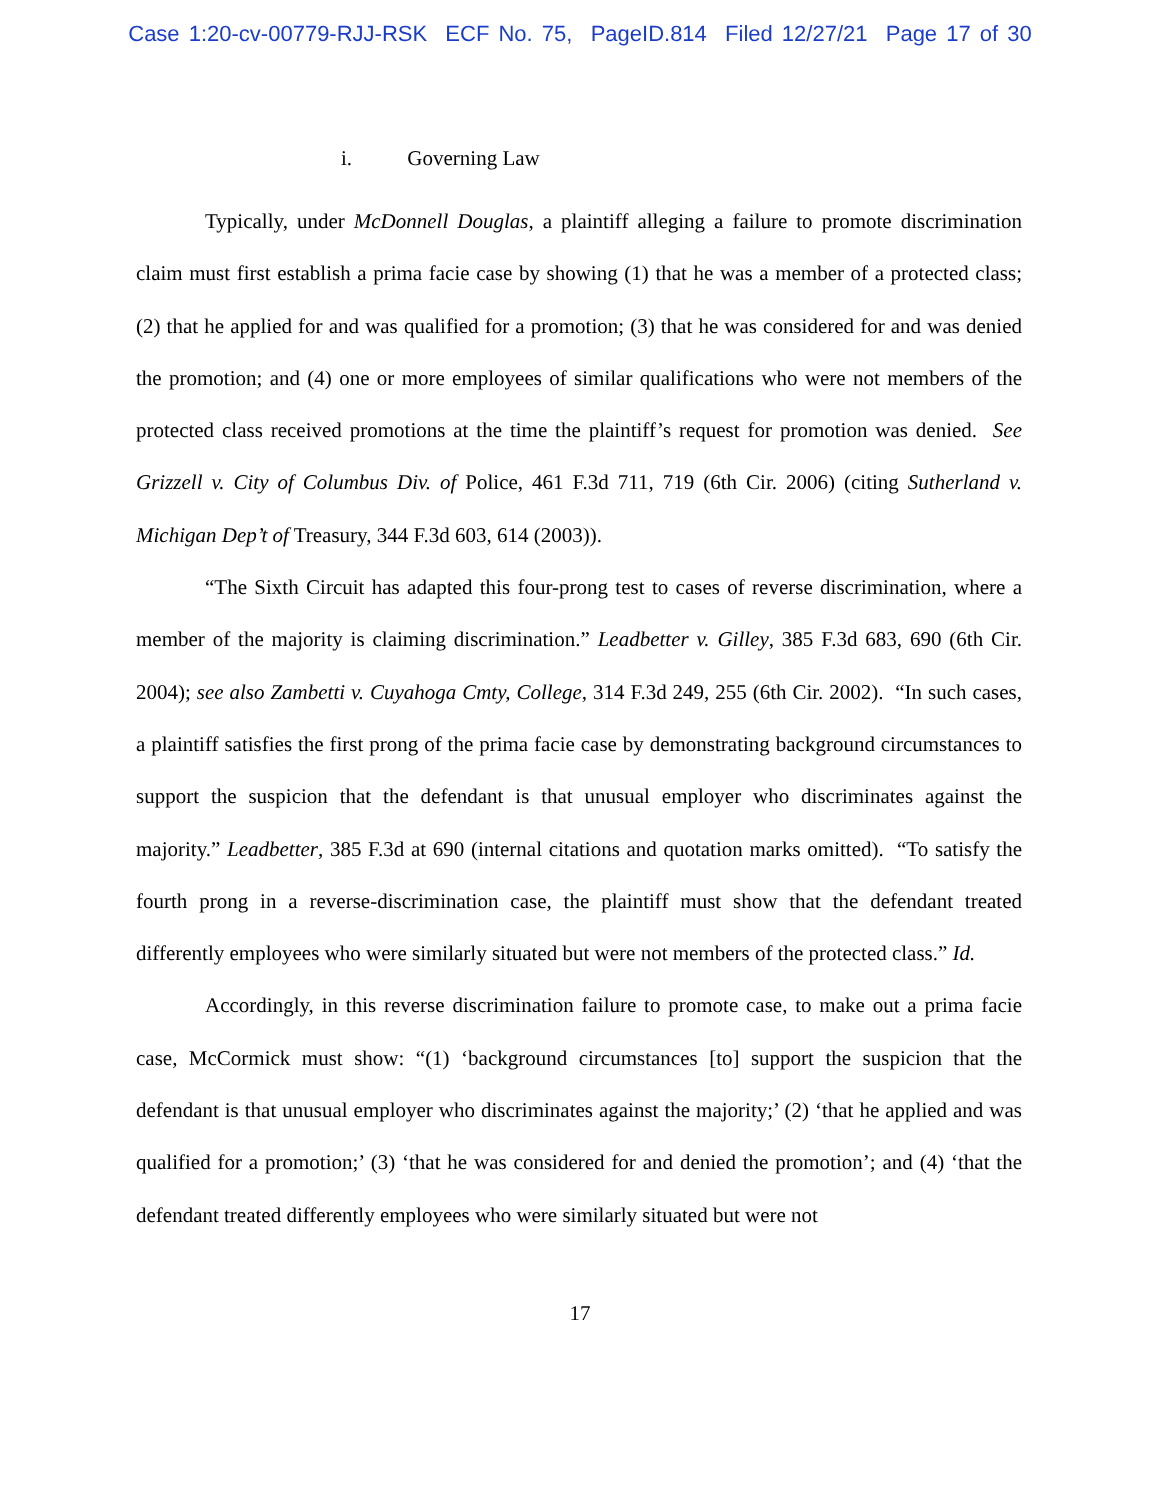Case 1:20-cv-00779-RJJ-RSK ECF No. 75, PageID.814 Filed 12/27/21 Page 17 of 30
i. Governing Law
Typically, under McDonnell Douglas, a plaintiff alleging a failure to promote discrimination claim must first establish a prima facie case by showing (1) that he was a member of a protected class; (2) that he applied for and was qualified for a promotion; (3) that he was considered for and was denied the promotion; and (4) one or more employees of similar qualifications who were not members of the protected class received promotions at the time the plaintiff’s request for promotion was denied. See Grizzell v. City of Columbus Div. of Police, 461 F.3d 711, 719 (6th Cir. 2006) (citing Sutherland v. Michigan Dep’t of Treasury, 344 F.3d 603, 614 (2003)).
“The Sixth Circuit has adapted this four-prong test to cases of reverse discrimination, where a member of the majority is claiming discrimination.” Leadbetter v. Gilley, 385 F.3d 683, 690 (6th Cir. 2004); see also Zambetti v. Cuyahoga Cmty, College, 314 F.3d 249, 255 (6th Cir. 2002). “In such cases, a plaintiff satisfies the first prong of the prima facie case by demonstrating background circumstances to support the suspicion that the defendant is that unusual employer who discriminates against the majority.” Leadbetter, 385 F.3d at 690 (internal citations and quotation marks omitted). “To satisfy the fourth prong in a reverse-discrimination case, the plaintiff must show that the defendant treated differently employees who were similarly situated but were not members of the protected class.” Id.
Accordingly, in this reverse discrimination failure to promote case, to make out a prima facie case, McCormick must show: “(1) ‘background circumstances [to] support the suspicion that the defendant is that unusual employer who discriminates against the majority;’ (2) ‘that he applied and was qualified for a promotion;’ (3) ‘that he was considered for and denied the promotion’; and (4) ‘that the defendant treated differently employees who were similarly situated but were not
17